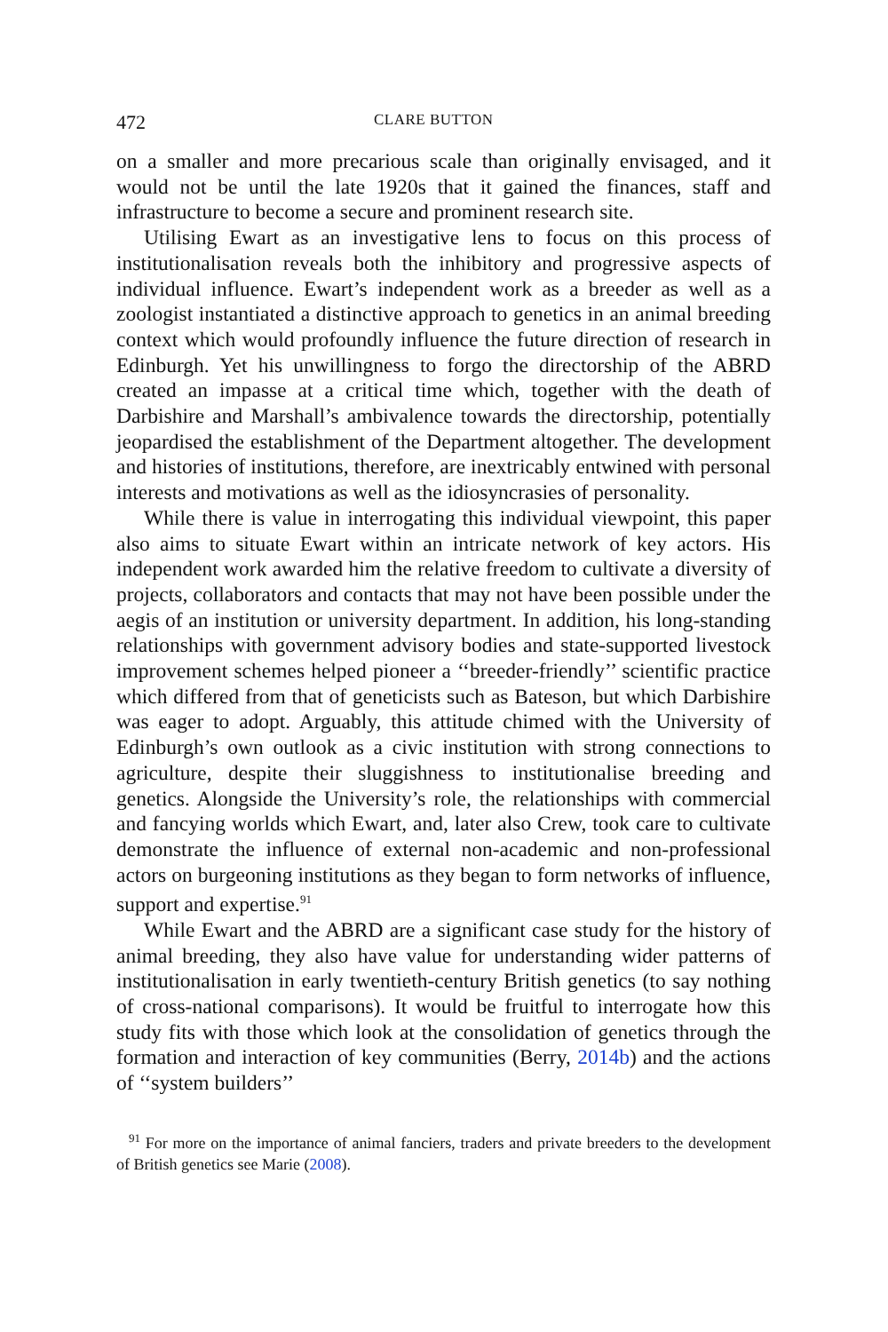472 CLARE BUTTON
on a smaller and more precarious scale than originally envisaged, and it would not be until the late 1920s that it gained the finances, staff and infrastructure to become a secure and prominent research site.
Utilising Ewart as an investigative lens to focus on this process of institutionalisation reveals both the inhibitory and progressive aspects of individual influence. Ewart’s independent work as a breeder as well as a zoologist instantiated a distinctive approach to genetics in an animal breeding context which would profoundly influence the future direction of research in Edinburgh. Yet his unwillingness to forgo the directorship of the ABRD created an impasse at a critical time which, together with the death of Darbishire and Marshall’s ambivalence towards the directorship, potentially jeopardised the establishment of the Department altogether. The development and histories of institutions, therefore, are inextricably entwined with personal interests and motivations as well as the idiosyncrasies of personality.
While there is value in interrogating this individual viewpoint, this paper also aims to situate Ewart within an intricate network of key actors. His independent work awarded him the relative freedom to cultivate a diversity of projects, collaborators and contacts that may not have been possible under the aegis of an institution or university department. In addition, his long-standing relationships with government advisory bodies and state-supported livestock improvement schemes helped pioneer a ‘‘breeder-friendly’’ scientific practice which differed from that of geneticists such as Bateson, but which Darbishire was eager to adopt. Arguably, this attitude chimed with the University of Edinburgh’s own outlook as a civic institution with strong connections to agriculture, despite their sluggishness to institutionalise breeding and genetics. Alongside the University’s role, the relationships with commercial and fancying worlds which Ewart, and, later also Crew, took care to cultivate demonstrate the influence of external non-academic and non-professional actors on burgeoning institutions as they began to form networks of influence, support and expertise.<sup>91</sup>
While Ewart and the ABRD are a significant case study for the history of animal breeding, they also have value for understanding wider patterns of institutionalisation in early twentieth-century British genetics (to say nothing of cross-national comparisons). It would be fruitful to interrogate how this study fits with those which look at the consolidation of genetics through the formation and interaction of key communities (Berry, 2014b) and the actions of ‘‘system builders’’
<sup>91</sup> For more on the importance of animal fanciers, traders and private breeders to the development of British genetics see Marie (2008).